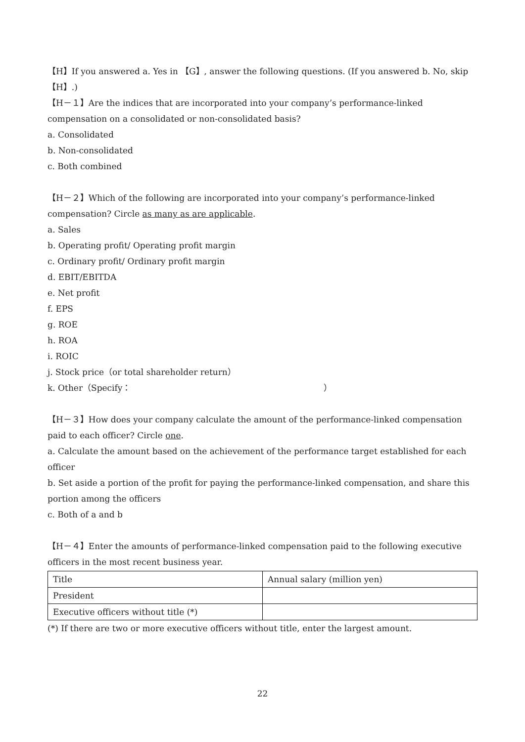【H】If you answered a. Yes in 【G】, answer the following questions. (If you answered b. No, skip 【H】.)
【H－１】Are the indices that are incorporated into your company’s performance-linked compensation on a consolidated or non-consolidated basis?
a. Consolidated
b. Non-consolidated
c. Both combined
【H－２】Which of the following are incorporated into your company’s performance-linked compensation? Circle as many as are applicable.
a. Sales
b. Operating profit/ Operating profit margin
c. Ordinary profit/ Ordinary profit margin
d. EBIT/EBITDA
e. Net profit
f. EPS
g. ROE
h. ROA
i. ROIC
j. Stock price（or total shareholder return）
k. Other（Specify： ）
【H－３】How does your company calculate the amount of the performance-linked compensation paid to each officer? Circle one.
a. Calculate the amount based on the achievement of the performance target established for each officer
b. Set aside a portion of the profit for paying the performance-linked compensation, and share this portion among the officers
c. Both of a and b
【H－４】Enter the amounts of performance-linked compensation paid to the following executive officers in the most recent business year.
| Title | Annual salary (million yen) |
| President | |
| Executive officers without title (*) | |
(*) If there are two or more executive officers without title, enter the largest amount.
22